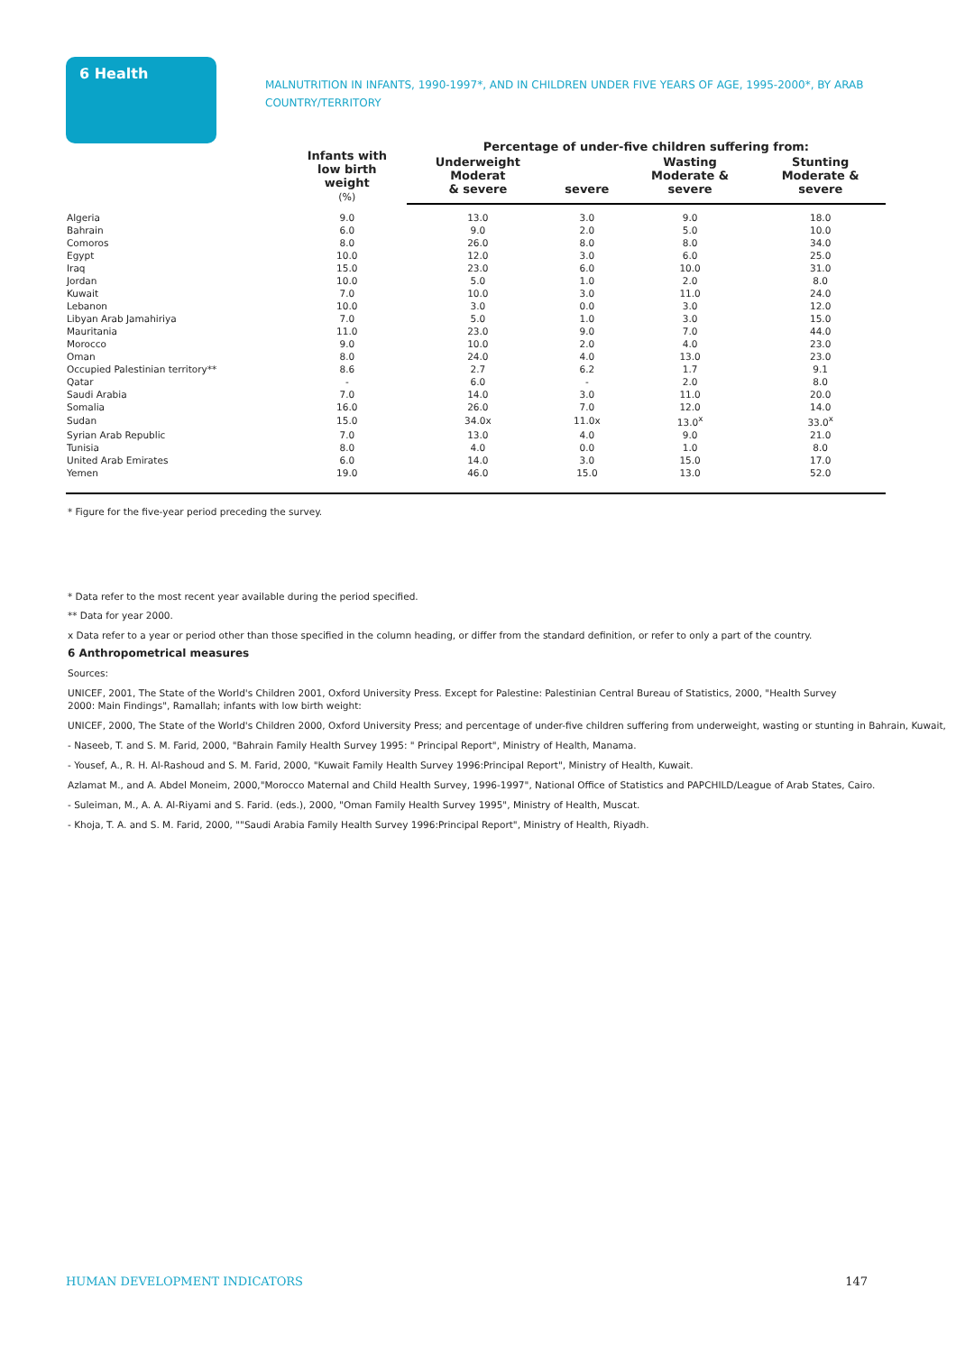6 Health
MALNUTRITION IN INFANTS, 1990-1997*, AND IN CHILDREN UNDER FIVE YEARS OF AGE, 1995-2000*, BY ARAB COUNTRY/TERRITORY
| | Infants with low birth weight (%) | Percentage of under-five children suffering from: | | | |
| --- | --- | --- | --- | --- | --- |
| | | Underweight Moderat & severe | severe | Wasting Moderate & severe | Stunting Moderate & severe |
| Algeria | 9.0 | 13.0 | 3.0 | 9.0 | 18.0 |
| Bahrain | 6.0 | 9.0 | 2.0 | 5.0 | 10.0 |
| Comoros | 8.0 | 26.0 | 8.0 | 8.0 | 34.0 |
| Egypt | 10.0 | 12.0 | 3.0 | 6.0 | 25.0 |
| Iraq | 15.0 | 23.0 | 6.0 | 10.0 | 31.0 |
| Jordan | 10.0 | 5.0 | 1.0 | 2.0 | 8.0 |
| Kuwait | 7.0 | 10.0 | 3.0 | 11.0 | 24.0 |
| Lebanon | 10.0 | 3.0 | 0.0 | 3.0 | 12.0 |
| Libyan Arab Jamahiriya | 7.0 | 5.0 | 1.0 | 3.0 | 15.0 |
| Mauritania | 11.0 | 23.0 | 9.0 | 7.0 | 44.0 |
| Morocco | 9.0 | 10.0 | 2.0 | 4.0 | 23.0 |
| Oman | 8.0 | 24.0 | 4.0 | 13.0 | 23.0 |
| Occupied Palestinian territory** | 8.6 | 2.7 | 6.2 | 1.7 | 9.1 |
| Qatar | - | 6.0 | - | 2.0 | 8.0 |
| Saudi Arabia | 7.0 | 14.0 | 3.0 | 11.0 | 20.0 |
| Somalia | 16.0 | 26.0 | 7.0 | 12.0 | 14.0 |
| Sudan | 15.0 | 34.0x | 11.0x | 13.0<sup>x</sup> | 33.0<sup>x</sup> |
| Syrian Arab Republic | 7.0 | 13.0 | 4.0 | 9.0 | 21.0 |
| Tunisia | 8.0 | 4.0 | 0.0 | 1.0 | 8.0 |
| United Arab Emirates | 6.0 | 14.0 | 3.0 | 15.0 | 17.0 |
| Yemen | 19.0 | 46.0 | 15.0 | 13.0 | 52.0 |
* Figure for the five-year period preceding the survey.
* Data refer to the most recent year available during the period specified.
** Data for year 2000.
x Data refer to a year or period other than those specified in the column heading, or differ from the standard definition, or refer to only a part of the country.
6 Anthropometrical measures
Sources:
UNICEF, 2001, The State of the World's Children 2001, Oxford University Press. Except for Palestine: Palestinian Central Bureau of Statistics, 2000, "Health Survey 2000: Main Findings", Ramallah; infants with low birth weight:
UNICEF, 2000, The State of the World's Children 2000, Oxford University Press; and percentage of under-five children suffering from underweight, wasting or stunting in Bahrain, Kuwait,
- Naseeb, T. and S. M. Farid, 2000, "Bahrain Family Health Survey 1995: " Principal Report", Ministry of Health, Manama.
- Yousef, A., R. H. Al-Rashoud and S. M. Farid, 2000, "Kuwait Family Health Survey 1996:Principal Report", Ministry of Health, Kuwait.
Azlamat M., and A. Abdel Moneim, 2000,"Morocco Maternal and Child Health Survey, 1996-1997", National Office of Statistics and PAPCHILD/League of Arab States, Cairo.
- Suleiman, M., A. A. Al-Riyami and S. Farid. (eds.), 2000, "Oman Family Health Survey 1995", Ministry of Health, Muscat.
- Khoja, T. A. and S. M. Farid, 2000, ""Saudi Arabia Family Health Survey 1996:Principal Report", Ministry of Health, Riyadh.
HUMAN DEVELOPMENT INDICATORS 147